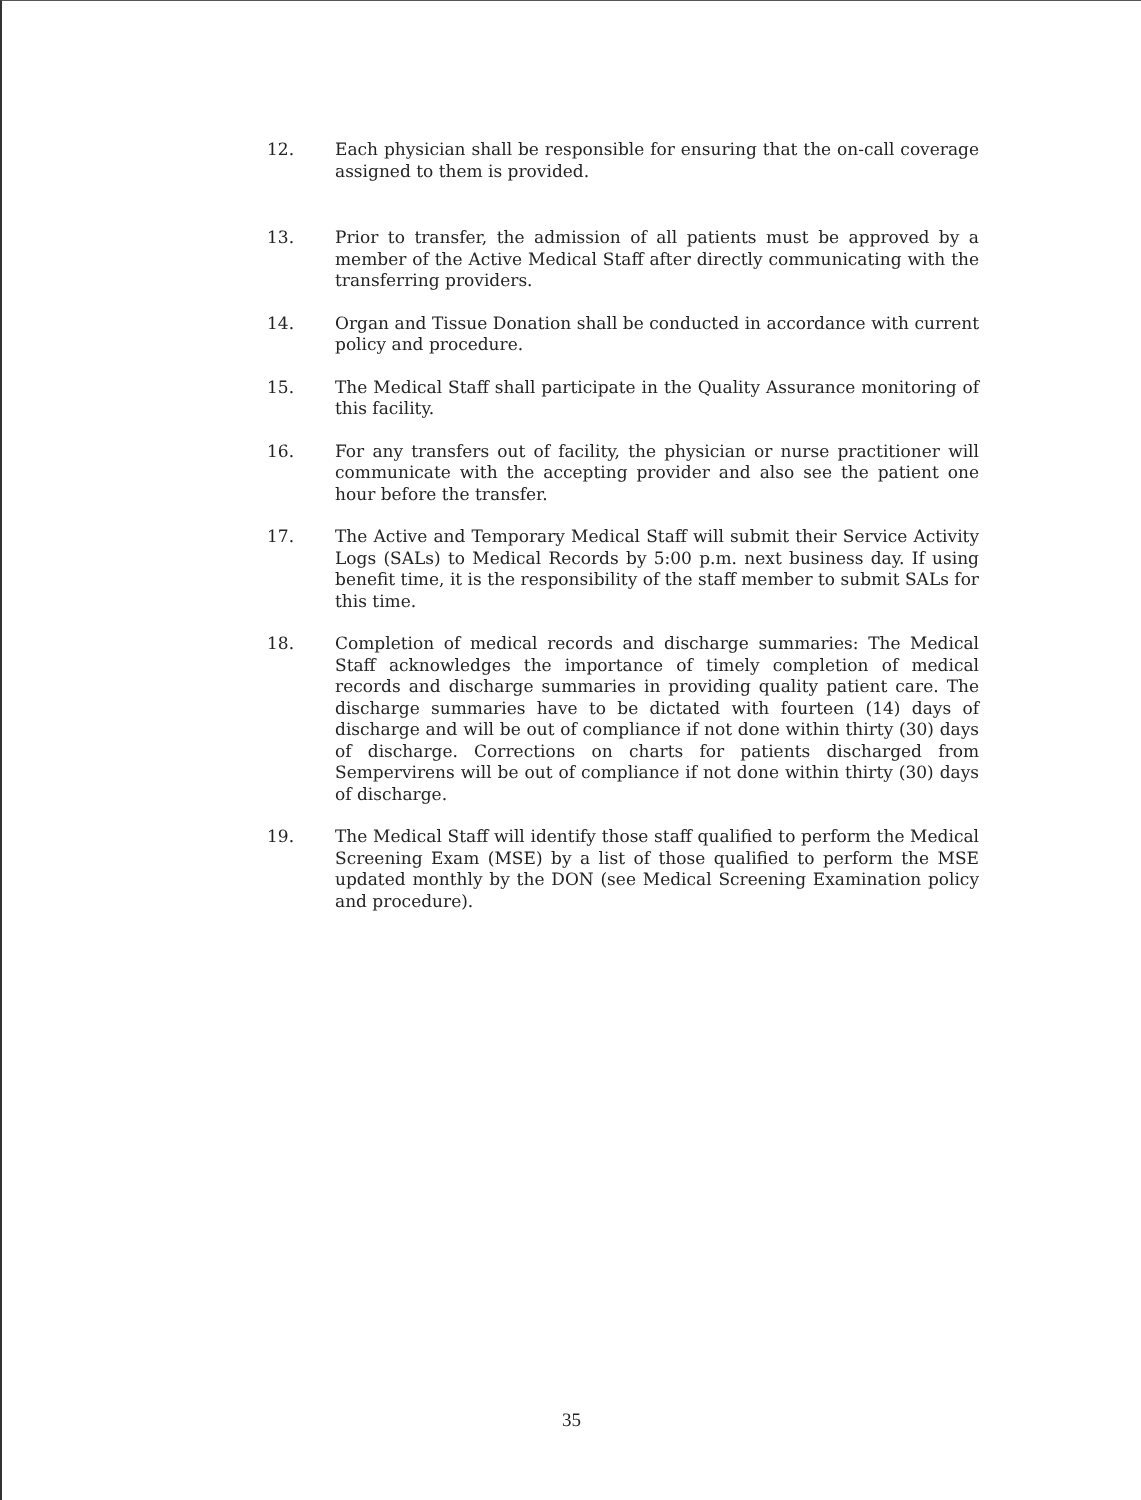12. Each physician shall be responsible for ensuring that the on-call coverage assigned to them is provided.
13. Prior to transfer, the admission of all patients must be approved by a member of the Active Medical Staff after directly communicating with the transferring providers.
14. Organ and Tissue Donation shall be conducted in accordance with current policy and procedure.
15. The Medical Staff shall participate in the Quality Assurance monitoring of this facility.
16. For any transfers out of facility, the physician or nurse practitioner will communicate with the accepting provider and also see the patient one hour before the transfer.
17. The Active and Temporary Medical Staff will submit their Service Activity Logs (SALs) to Medical Records by 5:00 p.m. next business day. If using benefit time, it is the responsibility of the staff member to submit SALs for this time.
18. Completion of medical records and discharge summaries: The Medical Staff acknowledges the importance of timely completion of medical records and discharge summaries in providing quality patient care. The discharge summaries have to be dictated with fourteen (14) days of discharge and will be out of compliance if not done within thirty (30) days of discharge. Corrections on charts for patients discharged from Sempervirens will be out of compliance if not done within thirty (30) days of discharge.
19. The Medical Staff will identify those staff qualified to perform the Medical Screening Exam (MSE) by a list of those qualified to perform the MSE updated monthly by the DON (see Medical Screening Examination policy and procedure).
35